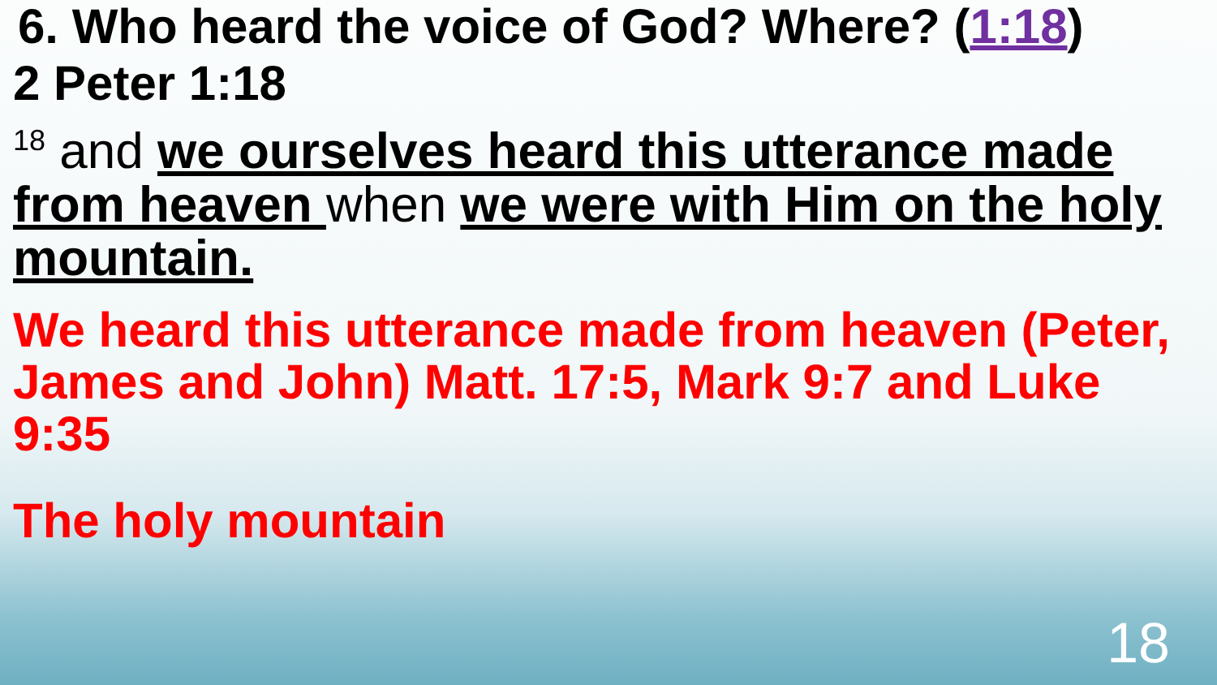6. Who heard the voice of God? Where? (1:18)
2 Peter 1:18
<sup>18</sup> and we ourselves heard this utterance made from heaven when we were with Him on the holy mountain.
We heard this utterance made from heaven (Peter, James and John) Matt. 17:5, Mark 9:7 and Luke 9:35
The holy mountain
18